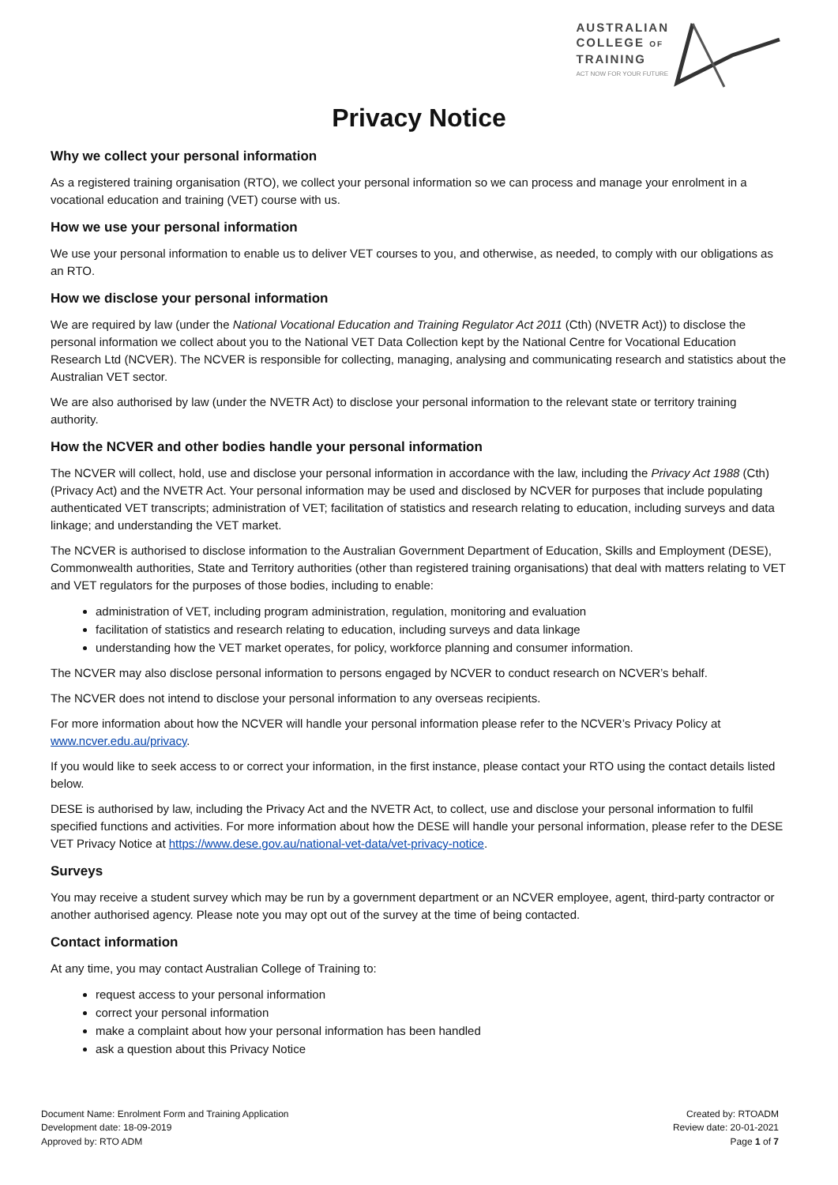AUSTRALIAN
COLLEGE OF
TRAINING
ACT NOW FOR YOUR FUTURE
Privacy Notice
Why we collect your personal information
As a registered training organisation (RTO), we collect your personal information so we can process and manage your enrolment in a vocational education and training (VET) course with us.
How we use your personal information
We use your personal information to enable us to deliver VET courses to you, and otherwise, as needed, to comply with our obligations as an RTO.
How we disclose your personal information
We are required by law (under the National Vocational Education and Training Regulator Act 2011 (Cth) (NVETR Act)) to disclose the personal information we collect about you to the National VET Data Collection kept by the National Centre for Vocational Education Research Ltd (NCVER). The NCVER is responsible for collecting, managing, analysing and communicating research and statistics about the Australian VET sector.
We are also authorised by law (under the NVETR Act) to disclose your personal information to the relevant state or territory training authority.
How the NCVER and other bodies handle your personal information
The NCVER will collect, hold, use and disclose your personal information in accordance with the law, including the Privacy Act 1988 (Cth) (Privacy Act) and the NVETR Act. Your personal information may be used and disclosed by NCVER for purposes that include populating authenticated VET transcripts; administration of VET; facilitation of statistics and research relating to education, including surveys and data linkage; and understanding the VET market.
The NCVER is authorised to disclose information to the Australian Government Department of Education, Skills and Employment (DESE), Commonwealth authorities, State and Territory authorities (other than registered training organisations) that deal with matters relating to VET and VET regulators for the purposes of those bodies, including to enable:
administration of VET, including program administration, regulation, monitoring and evaluation
facilitation of statistics and research relating to education, including surveys and data linkage
understanding how the VET market operates, for policy, workforce planning and consumer information.
The NCVER may also disclose personal information to persons engaged by NCVER to conduct research on NCVER’s behalf.
The NCVER does not intend to disclose your personal information to any overseas recipients.
For more information about how the NCVER will handle your personal information please refer to the NCVER’s Privacy Policy at www.ncver.edu.au/privacy.
If you would like to seek access to or correct your information, in the first instance, please contact your RTO using the contact details listed below.
DESE is authorised by law, including the Privacy Act and the NVETR Act, to collect, use and disclose your personal information to fulfil specified functions and activities. For more information about how the DESE will handle your personal information, please refer to the DESE VET Privacy Notice at https://www.dese.gov.au/national-vet-data/vet-privacy-notice.
Surveys
You may receive a student survey which may be run by a government department or an NCVER employee, agent, third-party contractor or another authorised agency. Please note you may opt out of the survey at the time of being contacted.
Contact information
At any time, you may contact Australian College of Training to:
request access to your personal information
correct your personal information
make a complaint about how your personal information has been handled
ask a question about this Privacy Notice
Document Name: Enrolment Form and Training Application
Development date: 18-09-2019
Approved by: RTO ADM
Created by: RTOADM
Review date: 20-01-2021
Page 1 of 7